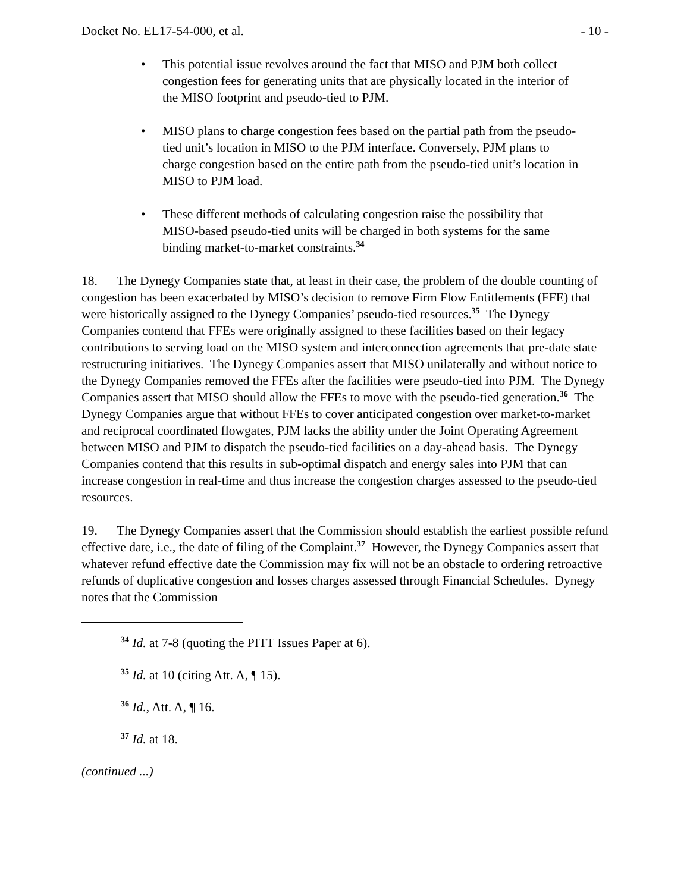Docket No. EL17-54-000, et al. - 10 -
• This potential issue revolves around the fact that MISO and PJM both collect congestion fees for generating units that are physically located in the interior of the MISO footprint and pseudo-tied to PJM.
• MISO plans to charge congestion fees based on the partial path from the pseudo-tied unit’s location in MISO to the PJM interface. Conversely, PJM plans to charge congestion based on the entire path from the pseudo-tied unit’s location in MISO to PJM load.
• These different methods of calculating congestion raise the possibility that MISO-based pseudo-tied units will be charged in both systems for the same binding market-to-market constraints.<sup>34</sup>
18. The Dynegy Companies state that, at least in their case, the problem of the double counting of congestion has been exacerbated by MISO’s decision to remove Firm Flow Entitlements (FFE) that were historically assigned to the Dynegy Companies’ pseudo-tied resources.<sup>35</sup> The Dynegy Companies contend that FFEs were originally assigned to these facilities based on their legacy contributions to serving load on the MISO system and interconnection agreements that pre-date state restructuring initiatives. The Dynegy Companies assert that MISO unilaterally and without notice to the Dynegy Companies removed the FFEs after the facilities were pseudo-tied into PJM. The Dynegy Companies assert that MISO should allow the FFEs to move with the pseudo-tied generation.<sup>36</sup> The Dynegy Companies argue that without FFEs to cover anticipated congestion over market-to-market and reciprocal coordinated flowgates, PJM lacks the ability under the Joint Operating Agreement between MISO and PJM to dispatch the pseudo-tied facilities on a day-ahead basis. The Dynegy Companies contend that this results in sub-optimal dispatch and energy sales into PJM that can increase congestion in real-time and thus increase the congestion charges assessed to the pseudo-tied resources.
19. The Dynegy Companies assert that the Commission should establish the earliest possible refund effective date, i.e., the date of filing of the Complaint.<sup>37</sup> However, the Dynegy Companies assert that whatever refund effective date the Commission may fix will not be an obstacle to ordering retroactive refunds of duplicative congestion and losses charges assessed through Financial Schedules. Dynegy notes that the Commission
<sup>34</sup> Id. at 7-8 (quoting the PITT Issues Paper at 6).
<sup>35</sup> Id. at 10 (citing Att. A, ¶ 15).
<sup>36</sup> Id., Att. A, ¶ 16.
<sup>37</sup> Id. at 18.
(continued ...)